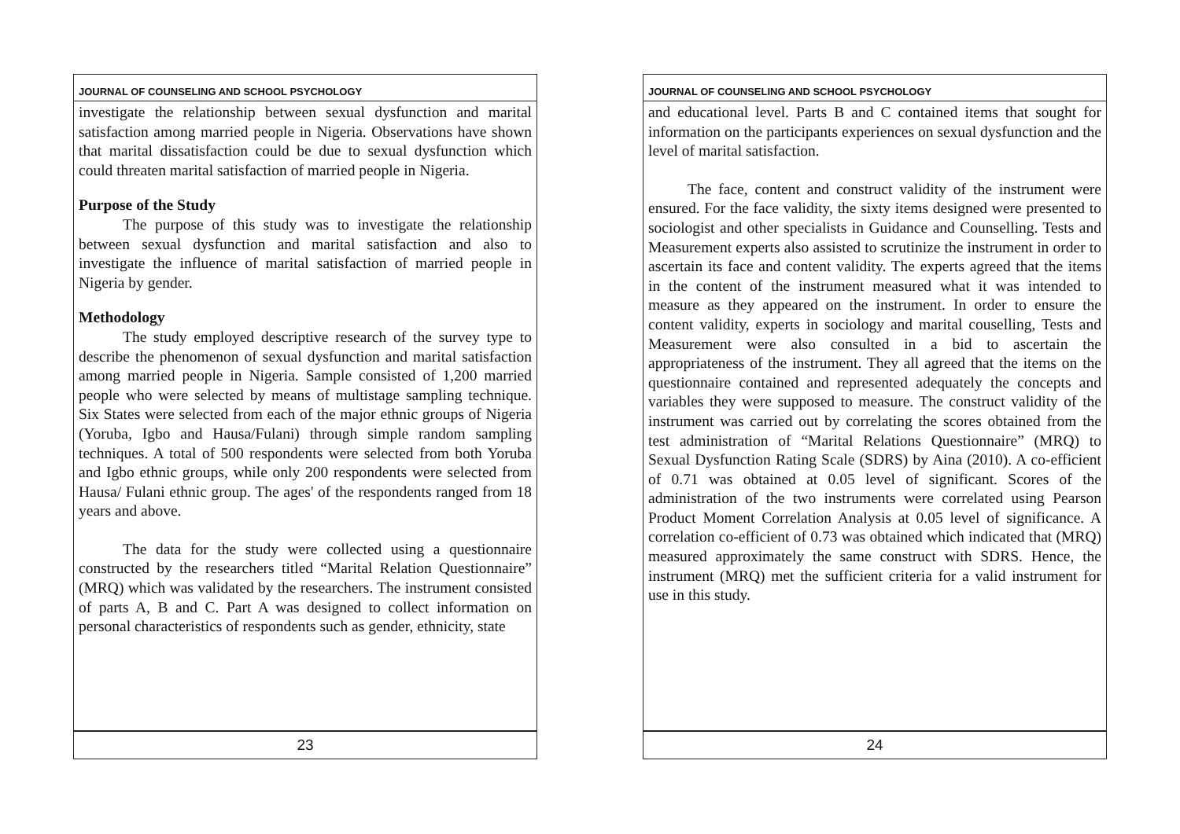JOURNAL OF COUNSELING AND SCHOOL PSYCHOLOGY
investigate the relationship between sexual dysfunction and marital satisfaction among married people in Nigeria. Observations have shown that marital dissatisfaction could be due to sexual dysfunction which could threaten marital satisfaction of married people in Nigeria.
Purpose of the Study
The purpose of this study was to investigate the relationship between sexual dysfunction and marital satisfaction and also to investigate the influence of marital satisfaction of married people in Nigeria by gender.
Methodology
The study employed descriptive research of the survey type to describe the phenomenon of sexual dysfunction and marital satisfaction among married people in Nigeria. Sample consisted of 1,200 married people who were selected by means of multistage sampling technique. Six States were selected from each of the major ethnic groups of Nigeria (Yoruba, Igbo and Hausa/Fulani) through simple random sampling techniques. A total of 500 respondents were selected from both Yoruba and Igbo ethnic groups, while only 200 respondents were selected from Hausa/ Fulani ethnic group. The ages' of the respondents ranged from 18 years and above.
The data for the study were collected using a questionnaire constructed by the researchers titled “Marital Relation Questionnaire” (MRQ) which was validated by the researchers. The instrument consisted of parts A, B and C. Part A was designed to collect information on personal characteristics of respondents such as gender, ethnicity, state
23
JOURNAL OF COUNSELING AND SCHOOL PSYCHOLOGY
and educational level. Parts B and C contained items that sought for information on the participants experiences on sexual dysfunction and the level of marital satisfaction.
The face, content and construct validity of the instrument were ensured. For the face validity, the sixty items designed were presented to sociologist and other specialists in Guidance and Counselling. Tests and Measurement experts also assisted to scrutinize the instrument in order to ascertain its face and content validity. The experts agreed that the items in the content of the instrument measured what it was intended to measure as they appeared on the instrument. In order to ensure the content validity, experts in sociology and marital couselling, Tests and Measurement were also consulted in a bid to ascertain the appropriateness of the instrument. They all agreed that the items on the questionnaire contained and represented adequately the concepts and variables they were supposed to measure. The construct validity of the instrument was carried out by correlating the scores obtained from the test administration of “Marital Relations Questionnaire” (MRQ) to Sexual Dysfunction Rating Scale (SDRS) by Aina (2010). A co-efficient of 0.71 was obtained at 0.05 level of significant. Scores of the administration of the two instruments were correlated using Pearson Product Moment Correlation Analysis at 0.05 level of significance. A correlation co-efficient of 0.73 was obtained which indicated that (MRQ) measured approximately the same construct with SDRS. Hence, the instrument (MRQ) met the sufficient criteria for a valid instrument for use in this study.
24